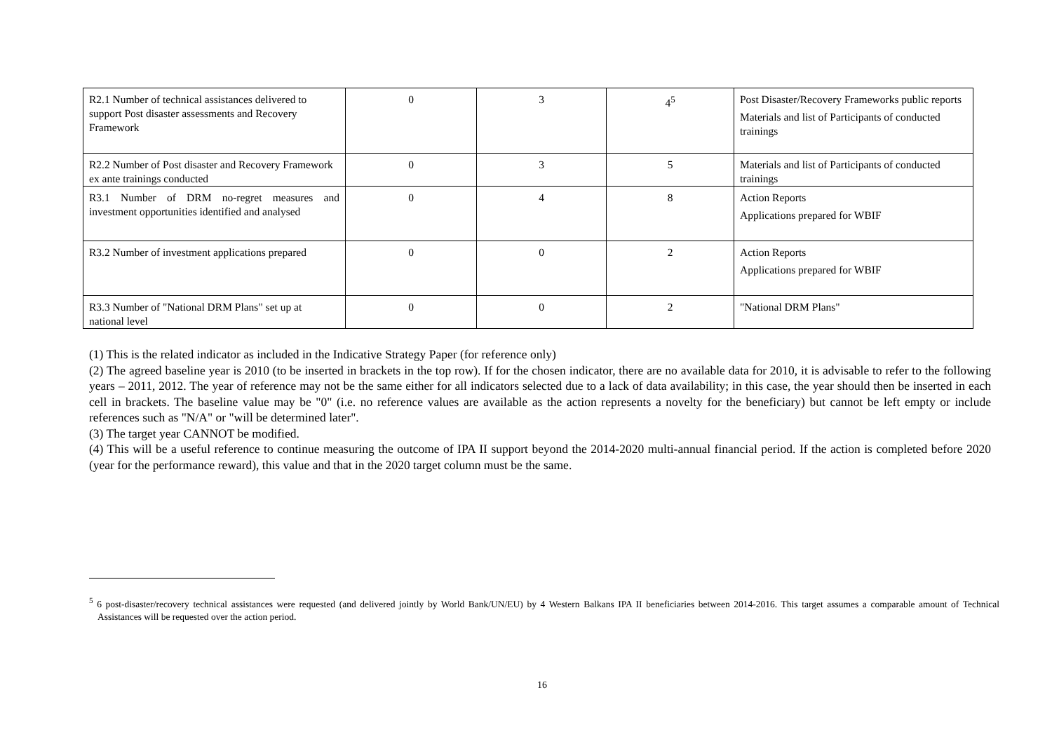| R2.1 Number of technical assistances delivered to support Post disaster assessments and Recovery Framework | 0 | 3 | 4<sup>5</sup> | Post Disaster/Recovery Frameworks public reports Materials and list of Participants of conducted trainings |
| R2.2 Number of Post disaster and Recovery Framework ex ante trainings conducted | 0 | 3 | 5 | Materials and list of Participants of conducted trainings |
| R3.1 Number of DRM no-regret measures and investment opportunities identified and analysed | 0 | 4 | 8 | Action Reports Applications prepared for WBIF |
| R3.2 Number of investment applications prepared | 0 | 0 | 2 | Action Reports Applications prepared for WBIF |
| R3.3 Number of "National DRM Plans" set up at national level | 0 | 0 | 2 | "National DRM Plans" |
(1) This is the related indicator as included in the Indicative Strategy Paper (for reference only)
(2) The agreed baseline year is 2010 (to be inserted in brackets in the top row). If for the chosen indicator, there are no available data for 2010, it is advisable to refer to the following years – 2011, 2012. The year of reference may not be the same either for all indicators selected due to a lack of data availability; in this case, the year should then be inserted in each cell in brackets. The baseline value may be "0" (i.e. no reference values are available as the action represents a novelty for the beneficiary) but cannot be left empty or include references such as "N/A" or "will be determined later".
(3) The target year CANNOT be modified.
(4) This will be a useful reference to continue measuring the outcome of IPA II support beyond the 2014-2020 multi-annual financial period. If the action is completed before 2020 (year for the performance reward), this value and that in the 2020 target column must be the same.
<sup>5</sup> 6 post-disaster/recovery technical assistances were requested (and delivered jointly by World Bank/UN/EU) by 4 Western Balkans IPA II beneficiaries between 2014-2016. This target assumes a comparable amount of Technical Assistances will be requested over the action period.
16